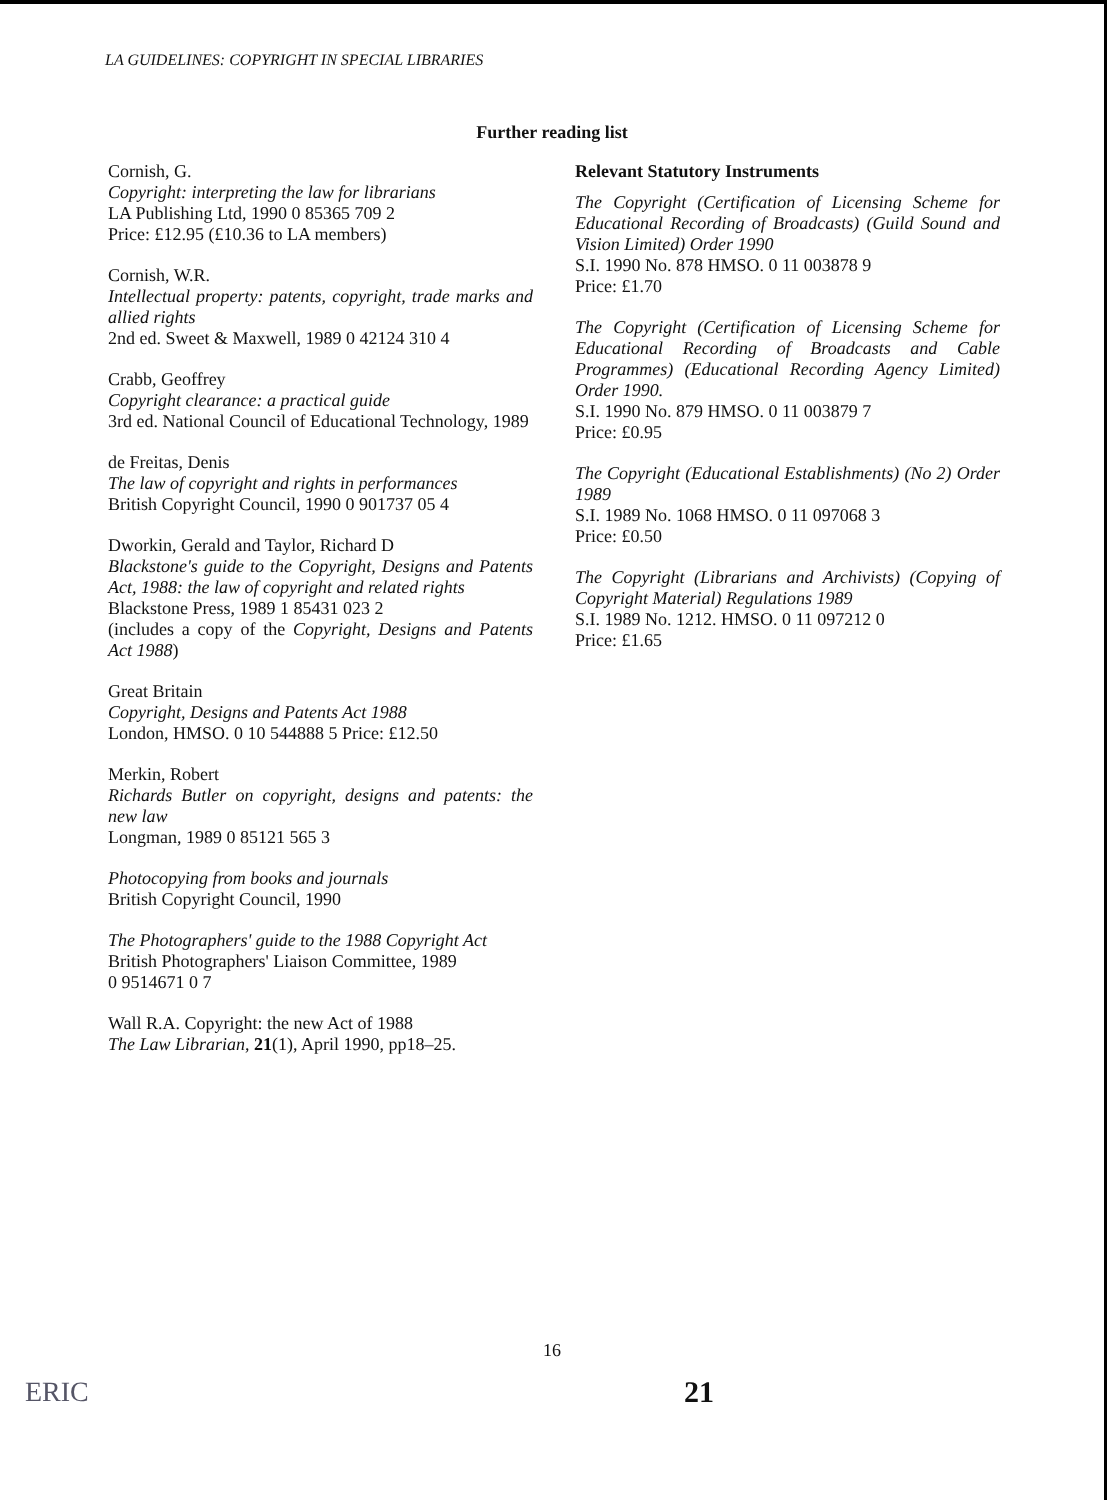LA GUIDELINES: COPYRIGHT IN SPECIAL LIBRARIES
Further reading list
Cornish, G.
Copyright: interpreting the law for librarians
LA Publishing Ltd, 1990 0 85365 709 2
Price: £12.95 (£10.36 to LA members)
Cornish, W.R.
Intellectual property: patents, copyright, trade marks and allied rights
2nd ed. Sweet & Maxwell, 1989 0 42124 310 4
Crabb, Geoffrey
Copyright clearance: a practical guide
3rd ed. National Council of Educational Technology, 1989
de Freitas, Denis
The law of copyright and rights in performances
British Copyright Council, 1990 0 901737 05 4
Dworkin, Gerald and Taylor, Richard D
Blackstone's guide to the Copyright, Designs and Patents Act, 1988: the law of copyright and related rights
Blackstone Press, 1989 1 85431 023 2
(includes a copy of the Copyright, Designs and Patents Act 1988)
Great Britain
Copyright, Designs and Patents Act 1988
London, HMSO. 0 10 544888 5 Price: £12.50
Merkin, Robert
Richards Butler on copyright, designs and patents: the new law
Longman, 1989 0 85121 565 3
Photocopying from books and journals
British Copyright Council, 1990
The Photographers' guide to the 1988 Copyright Act
British Photographers' Liaison Committee, 1989
0 9514671 0 7
Wall R.A. Copyright: the new Act of 1988
The Law Librarian, 21(1), April 1990, pp18–25.
Relevant Statutory Instruments
The Copyright (Certification of Licensing Scheme for Educational Recording of Broadcasts) (Guild Sound and Vision Limited) Order 1990
S.I. 1990 No. 878 HMSO. 0 11 003878 9
Price: £1.70
The Copyright (Certification of Licensing Scheme for Educational Recording of Broadcasts and Cable Programmes) (Educational Recording Agency Limited) Order 1990.
S.I. 1990 No. 879 HMSO. 0 11 003879 7
Price: £0.95
The Copyright (Educational Establishments) (No 2) Order 1989
S.I. 1989 No. 1068 HMSO. 0 11 097068 3
Price: £0.50
The Copyright (Librarians and Archivists) (Copying of Copyright Material) Regulations 1989
S.I. 1989 No. 1212. HMSO. 0 11 097212 0
Price: £1.65
16
ERIC 21